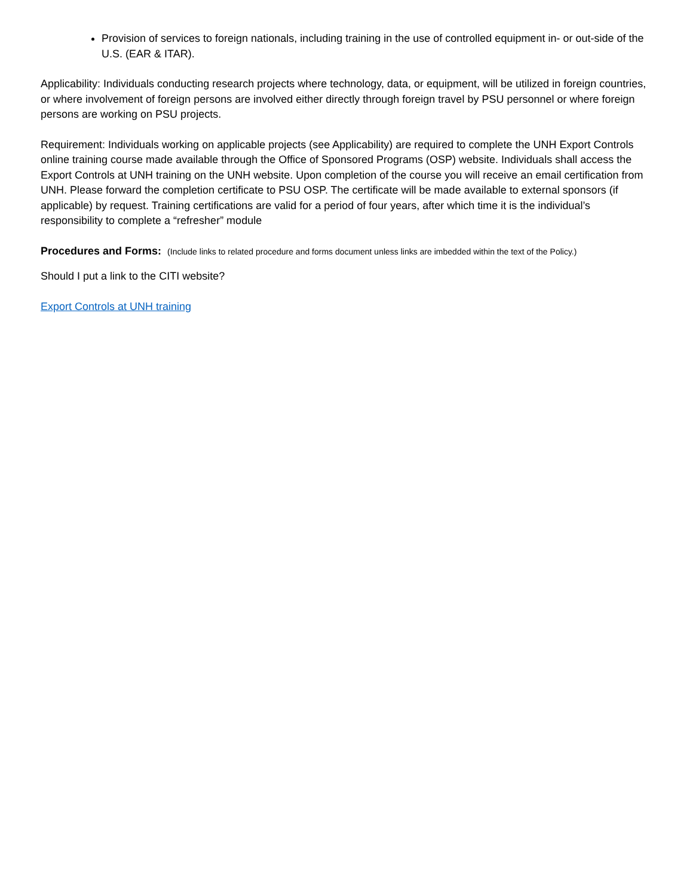Provision of services to foreign nationals, including training in the use of controlled equipment in- or out-side of the U.S. (EAR & ITAR).
Applicability: Individuals conducting research projects where technology, data, or equipment, will be utilized in foreign countries, or where involvement of foreign persons are involved either directly through foreign travel by PSU personnel or where foreign persons are working on PSU projects.
Requirement: Individuals working on applicable projects (see Applicability) are required to complete the UNH Export Controls online training course made available through the Office of Sponsored Programs (OSP) website. Individuals shall access the Export Controls at UNH training on the UNH website. Upon completion of the course you will receive an email certification from UNH. Please forward the completion certificate to PSU OSP. The certificate will be made available to external sponsors (if applicable) by request. Training certifications are valid for a period of four years, after which time it is the individual’s responsibility to complete a “refresher” module
Procedures and Forms: (Include links to related procedure and forms document unless links are imbedded within the text of the Policy.)
Should I put a link to the CITI website?
Export Controls at UNH training